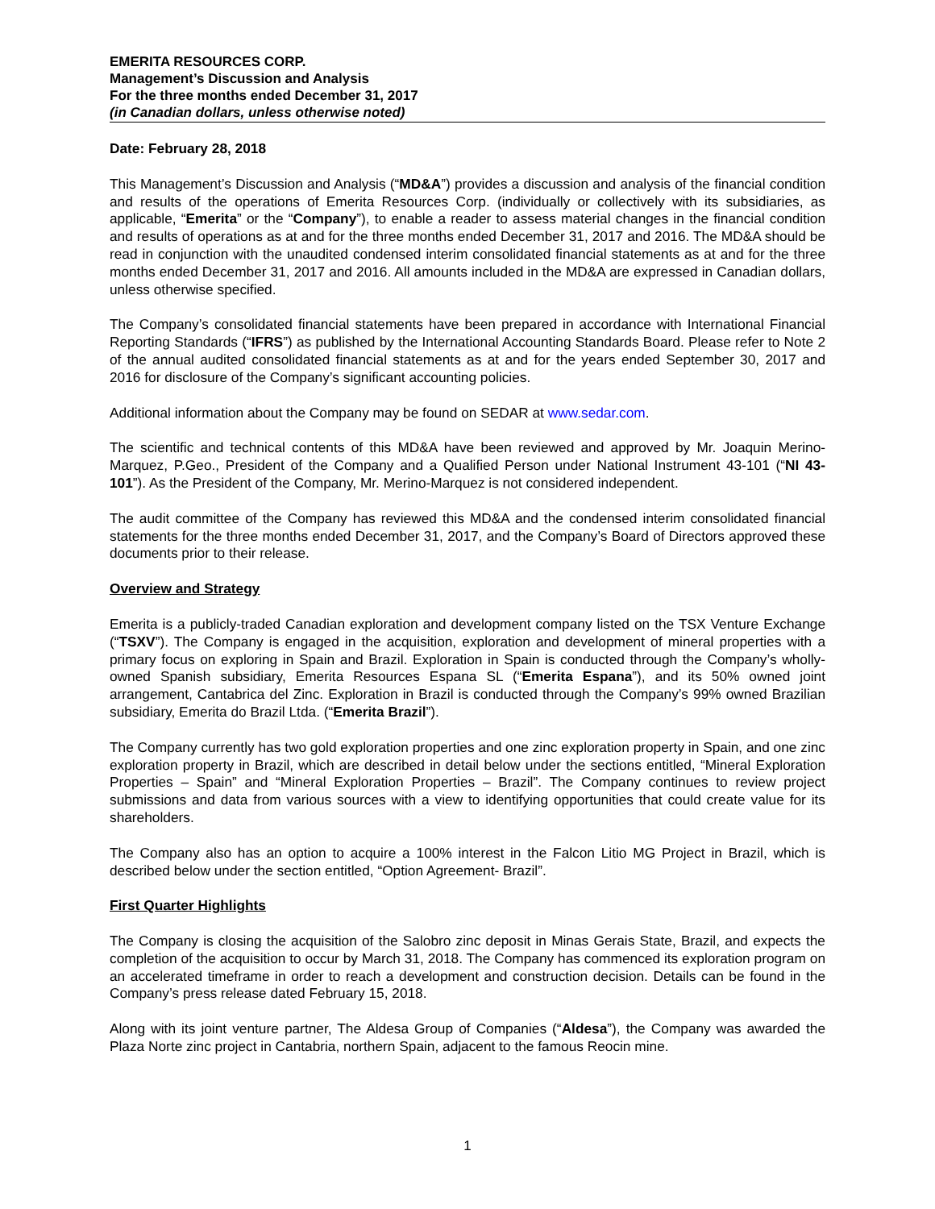EMERITA RESOURCES CORP.
Management’s Discussion and Analysis
For the three months ended December 31, 2017
(in Canadian dollars, unless otherwise noted)
Date: February 28, 2018
This Management’s Discussion and Analysis (“MD&A”) provides a discussion and analysis of the financial condition and results of the operations of Emerita Resources Corp. (individually or collectively with its subsidiaries, as applicable, “Emerita” or the “Company”), to enable a reader to assess material changes in the financial condition and results of operations as at and for the three months ended December 31, 2017 and 2016. The MD&A should be read in conjunction with the unaudited condensed interim consolidated financial statements as at and for the three months ended December 31, 2017 and 2016. All amounts included in the MD&A are expressed in Canadian dollars, unless otherwise specified.
The Company’s consolidated financial statements have been prepared in accordance with International Financial Reporting Standards (“IFRS”) as published by the International Accounting Standards Board. Please refer to Note 2 of the annual audited consolidated financial statements as at and for the years ended September 30, 2017 and 2016 for disclosure of the Company’s significant accounting policies.
Additional information about the Company may be found on SEDAR at www.sedar.com.
The scientific and technical contents of this MD&A have been reviewed and approved by Mr. Joaquin Merino-Marquez, P.Geo., President of the Company and a Qualified Person under National Instrument 43-101 (“NI 43-101”). As the President of the Company, Mr. Merino-Marquez is not considered independent.
The audit committee of the Company has reviewed this MD&A and the condensed interim consolidated financial statements for the three months ended December 31, 2017, and the Company’s Board of Directors approved these documents prior to their release.
Overview and Strategy
Emerita is a publicly-traded Canadian exploration and development company listed on the TSX Venture Exchange (“TSXV”). The Company is engaged in the acquisition, exploration and development of mineral properties with a primary focus on exploring in Spain and Brazil. Exploration in Spain is conducted through the Company’s wholly-owned Spanish subsidiary, Emerita Resources Espana SL (“Emerita Espana”), and its 50% owned joint arrangement, Cantabrica del Zinc. Exploration in Brazil is conducted through the Company’s 99% owned Brazilian subsidiary, Emerita do Brazil Ltda. (“Emerita Brazil”).
The Company currently has two gold exploration properties and one zinc exploration property in Spain, and one zinc exploration property in Brazil, which are described in detail below under the sections entitled, “Mineral Exploration Properties – Spain” and “Mineral Exploration Properties – Brazil”. The Company continues to review project submissions and data from various sources with a view to identifying opportunities that could create value for its shareholders.
The Company also has an option to acquire a 100% interest in the Falcon Litio MG Project in Brazil, which is described below under the section entitled, “Option Agreement- Brazil”.
First Quarter Highlights
The Company is closing the acquisition of the Salobro zinc deposit in Minas Gerais State, Brazil, and expects the completion of the acquisition to occur by March 31, 2018. The Company has commenced its exploration program on an accelerated timeframe in order to reach a development and construction decision. Details can be found in the Company’s press release dated February 15, 2018.
Along with its joint venture partner, The Aldesa Group of Companies (“Aldesa”), the Company was awarded the Plaza Norte zinc project in Cantabria, northern Spain, adjacent to the famous Reocin mine.
1